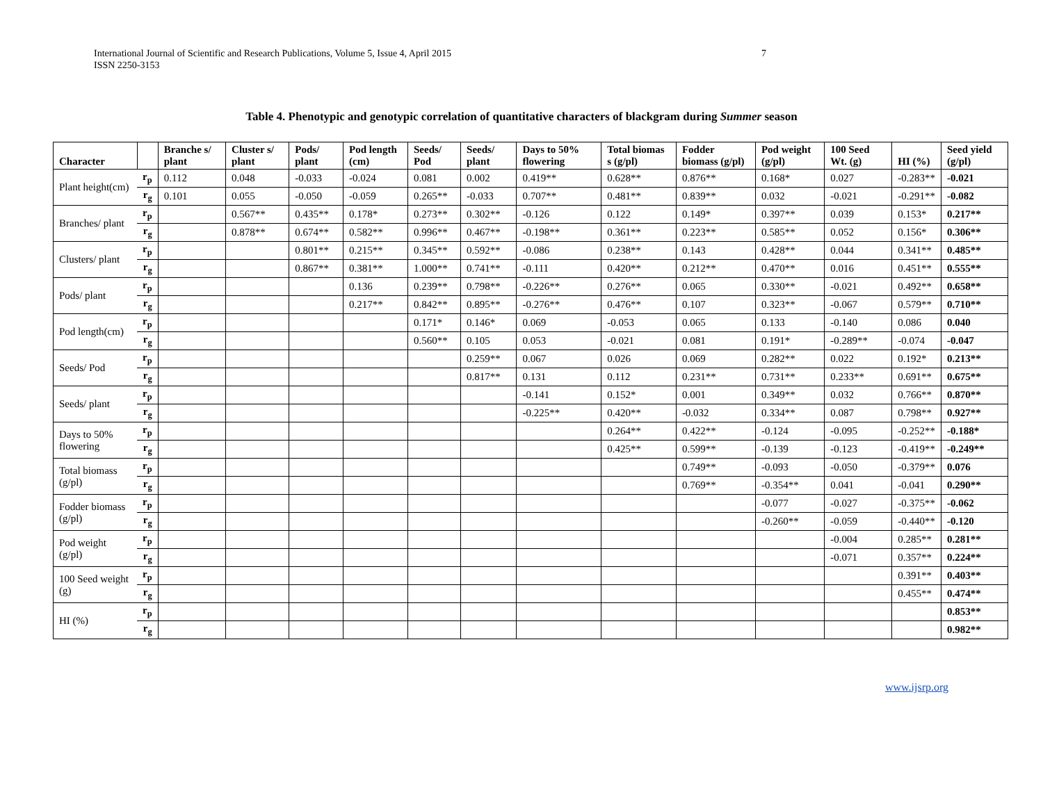International Journal of Scientific and Research Publications, Volume 5, Issue 4, April 2015
ISSN 2250-3153
7
Table 4. Phenotypic and genotypic correlation of quantitative characters of blackgram during Summer season
| Character | | Branche s/ plant | Cluster s/ plant | Pods/ plant | Pod length (cm) | Seeds/ Pod | Seeds/ plant | Days to 50% flowering | Total biomas s (g/pl) | Fodder biomass (g/pl) | Pod weight (g/pl) | 100 Seed Wt. (g) | HI (%) | Seed yield (g/pl) |
| --- | --- | --- | --- | --- | --- | --- | --- | --- | --- | --- | --- | --- | --- | --- |
| Plant height(cm) | r<sub>p</sub> | 0.112 | 0.048 | -0.033 | -0.024 | 0.081 | 0.002 | 0.419** | 0.628** | 0.876** | 0.168* | 0.027 | -0.283** | -0.021 |
| | r<sub>g</sub> | 0.101 | 0.055 | -0.050 | -0.059 | 0.265** | -0.033 | 0.707** | 0.481** | 0.839** | 0.032 | -0.021 | -0.291** | -0.082 |
| Branches/ plant | r<sub>p</sub> | | 0.567** | 0.435** | 0.178* | 0.273** | 0.302** | -0.126 | 0.122 | 0.149* | 0.397** | 0.039 | 0.153* | 0.217** |
| | r<sub>g</sub> | | 0.878** | 0.674** | 0.582** | 0.996** | 0.467** | -0.198** | 0.361** | 0.223** | 0.585** | 0.052 | 0.156* | 0.306** |
| Clusters/ plant | r<sub>p</sub> | | | 0.801** | 0.215** | 0.345** | 0.592** | -0.086 | 0.238** | 0.143 | 0.428** | 0.044 | 0.341** | 0.485** |
| | r<sub>g</sub> | | | 0.867** | 0.381** | 1.000** | 0.741** | -0.111 | 0.420** | 0.212** | 0.470** | 0.016 | 0.451** | 0.555** |
| Pods/ plant | r<sub>p</sub> | | | | 0.136 | 0.239** | 0.798** | -0.226** | 0.276** | 0.065 | 0.330** | -0.021 | 0.492** | 0.658** |
| | r<sub>g</sub> | | | | 0.217** | 0.842** | 0.895** | -0.276** | 0.476** | 0.107 | 0.323** | -0.067 | 0.579** | 0.710** |
| Pod length(cm) | r<sub>p</sub> | | | | | 0.171* | 0.146* | 0.069 | -0.053 | 0.065 | 0.133 | -0.140 | 0.086 | 0.040 |
| | r<sub>g</sub> | | | | | 0.560** | 0.105 | 0.053 | -0.021 | 0.081 | 0.191* | -0.289** | -0.074 | -0.047 |
| Seeds/ Pod | r<sub>p</sub> | | | | | | 0.259** | 0.067 | 0.026 | 0.069 | 0.282** | 0.022 | 0.192* | 0.213** |
| | r<sub>g</sub> | | | | | | 0.817** | 0.131 | 0.112 | 0.231** | 0.731** | 0.233** | 0.691** | 0.675** |
| Seeds/ plant | r<sub>p</sub> | | | | | | | -0.141 | 0.152* | 0.001 | 0.349** | 0.032 | 0.766** | 0.870** |
| | r<sub>g</sub> | | | | | | | -0.225** | 0.420** | -0.032 | 0.334** | 0.087 | 0.798** | 0.927** |
| Days to 50% flowering | r<sub>p</sub> | | | | | | | | 0.264** | 0.422** | -0.124 | -0.095 | -0.252** | -0.188* |
| | r<sub>g</sub> | | | | | | | | 0.425** | 0.599** | -0.139 | -0.123 | -0.419** | -0.249** |
| Total biomass (g/pl) | r<sub>p</sub> | | | | | | | | | 0.749** | -0.093 | -0.050 | -0.379** | 0.076 |
| | r<sub>g</sub> | | | | | | | | | 0.769** | -0.354** | 0.041 | -0.041 | 0.290** |
| Fodder biomass (g/pl) | r<sub>p</sub> | | | | | | | | | | -0.077 | -0.027 | -0.375** | -0.062 |
| | r<sub>g</sub> | | | | | | | | | | -0.260** | -0.059 | -0.440** | -0.120 |
| Pod weight (g/pl) | r<sub>p</sub> | | | | | | | | | | | -0.004 | 0.285** | 0.281** |
| | r<sub>g</sub> | | | | | | | | | | | -0.071 | 0.357** | 0.224** |
| 100 Seed weight (g) | r<sub>p</sub> | | | | | | | | | | | | 0.391** | 0.403** |
| | r<sub>g</sub> | | | | | | | | | | | | 0.455** | 0.474** |
| HI (%) | r<sub>p</sub> | | | | | | | | | | | | | 0.853** |
| | r<sub>g</sub> | | | | | | | | | | | | | 0.982** |
www.ijsrp.org